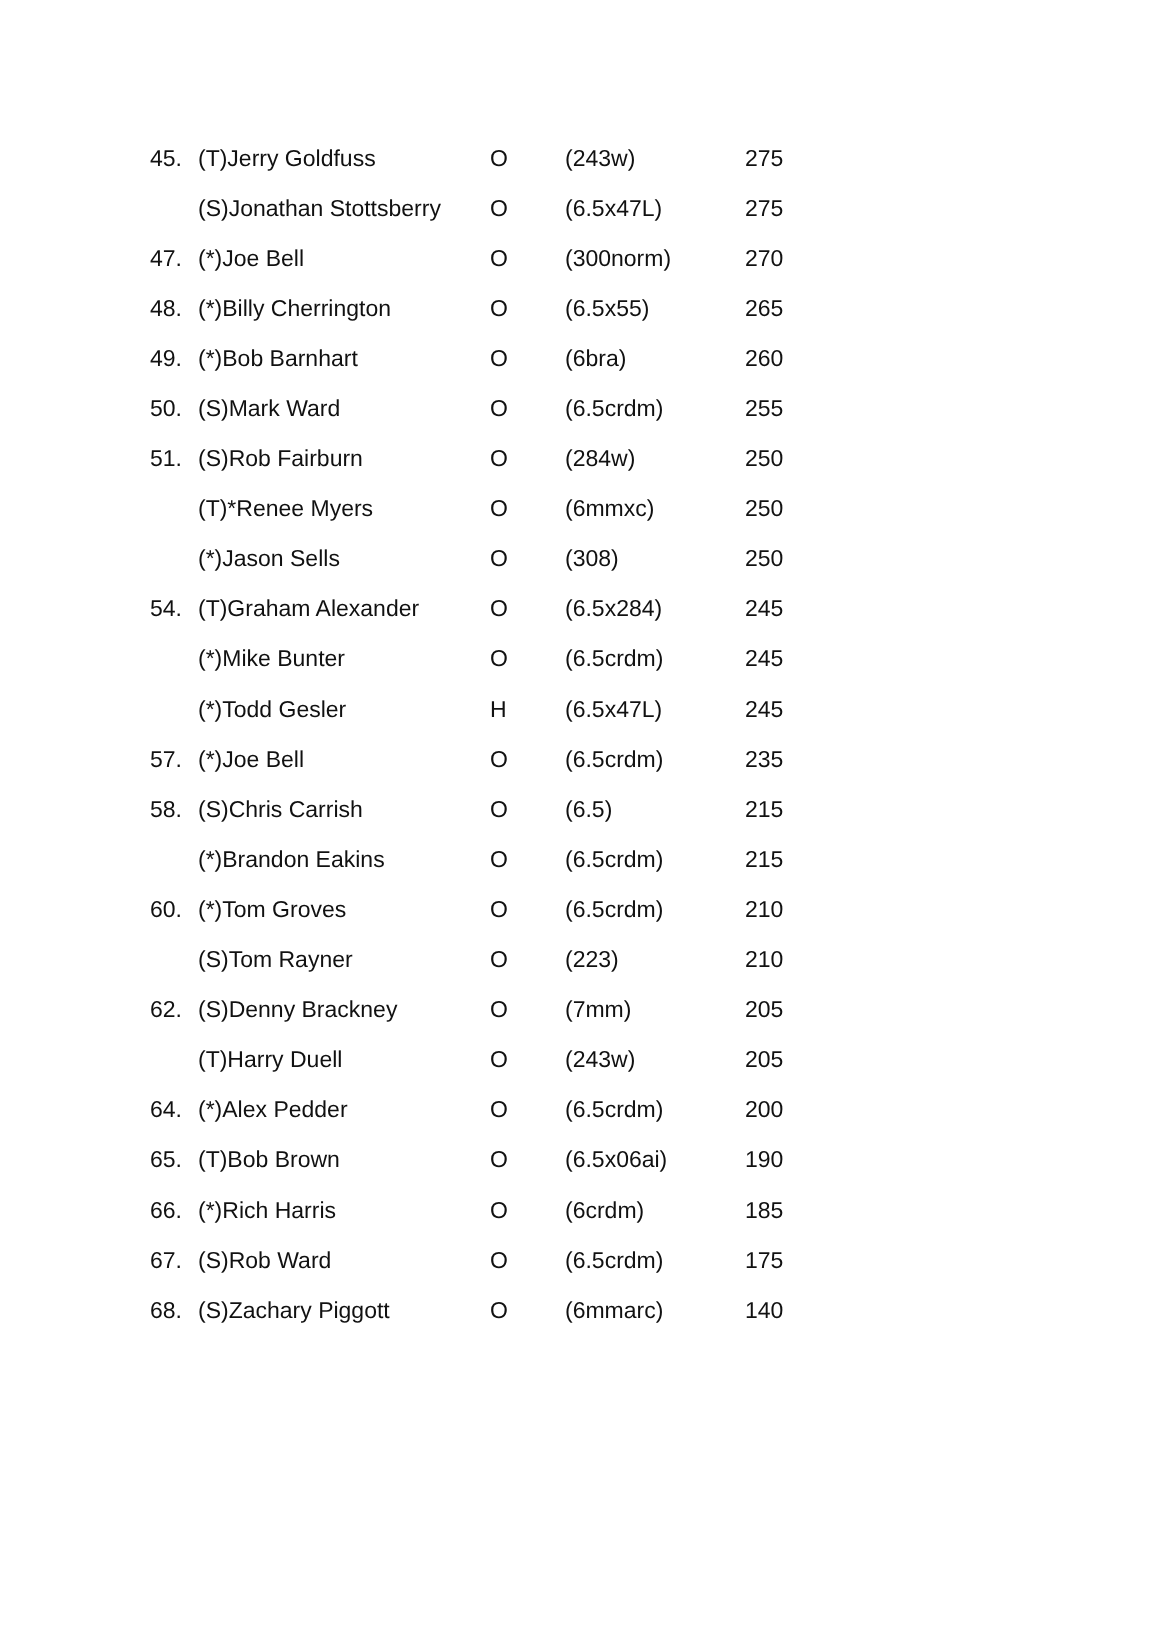| 45. | (T)Jerry Goldfuss | O | (243w) | 275 |
| | (S)Jonathan Stottsberry | O | (6.5x47L) | 275 |
| 47. | (*)Joe Bell | O | (300norm) | 270 |
| 48. | (*)Billy Cherrington | O | (6.5x55) | 265 |
| 49. | (*)Bob Barnhart | O | (6bra) | 260 |
| 50. | (S)Mark Ward | O | (6.5crdm) | 255 |
| 51. | (S)Rob Fairburn | O | (284w) | 250 |
| | (T)*Renee Myers | O | (6mmxc) | 250 |
| | (*)Jason Sells | O | (308) | 250 |
| 54. | (T)Graham Alexander | O | (6.5x284) | 245 |
| | (*)Mike Bunter | O | (6.5crdm) | 245 |
| | (*)Todd Gesler | H | (6.5x47L) | 245 |
| 57. | (*)Joe Bell | O | (6.5crdm) | 235 |
| 58. | (S)Chris Carrish | O | (6.5) | 215 |
| | (*)Brandon Eakins | O | (6.5crdm) | 215 |
| 60. | (*)Tom Groves | O | (6.5crdm) | 210 |
| | (S)Tom Rayner | O | (223) | 210 |
| 62. | (S)Denny Brackney | O | (7mm) | 205 |
| | (T)Harry Duell | O | (243w) | 205 |
| 64. | (*)Alex Pedder | O | (6.5crdm) | 200 |
| 65. | (T)Bob Brown | O | (6.5x06ai) | 190 |
| 66. | (*)Rich Harris | O | (6crdm) | 185 |
| 67. | (S)Rob Ward | O | (6.5crdm) | 175 |
| 68. | (S)Zachary Piggott | O | (6mmarc) | 140 |